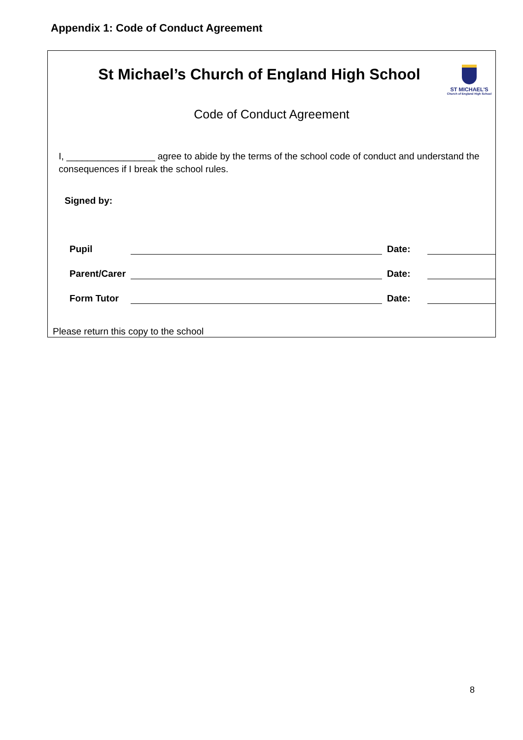Appendix 1: Code of Conduct Agreement
ST MICHAEL'S
Church of England High School
St Michael’s Church of England High School
Code of Conduct Agreement
I, _________________ agree to abide by the terms of the school code of conduct and understand the consequences if I break the school rules.
Signed by:
Pupil Date:
Parent/Carer Date:
Form Tutor Date:
Please return this copy to the school
8